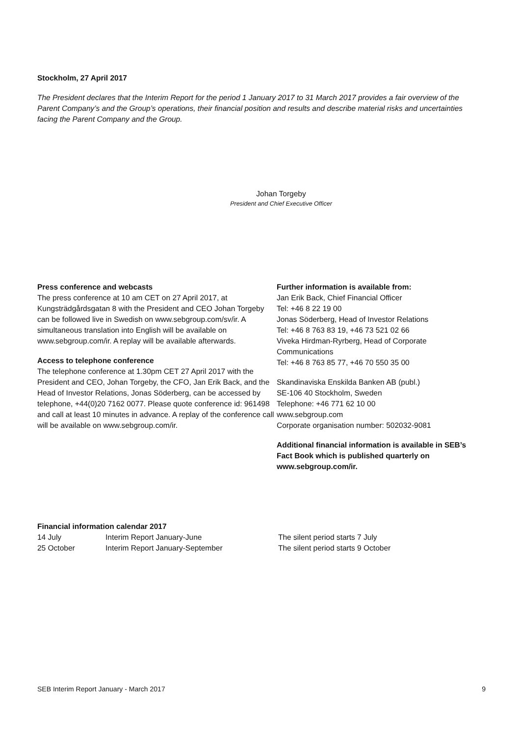Stockholm, 27 April 2017
The President declares that the Interim Report for the period 1 January 2017 to 31 March 2017 provides a fair overview of the Parent Company’s and the Group’s operations, their financial position and results and describe material risks and uncertainties facing the Parent Company and the Group.
Johan Torgeby
President and Chief Executive Officer
Press conference and webcasts
The press conference at 10 am CET on 27 April 2017, at Kungsträdgårdsgatan 8 with the President and CEO Johan Torgeby can be followed live in Swedish on www.sebgroup.com/sv/ir. A simultaneous translation into English will be available on www.sebgroup.com/ir. A replay will be available afterwards.
Access to telephone conference
The telephone conference at 1.30pm CET 27 April 2017 with the President and CEO, Johan Torgeby, the CFO, Jan Erik Back, and the Head of Investor Relations, Jonas Söderberg, can be accessed by telephone, +44(0)20 7162 0077. Please quote conference id: 961498 and call at least 10 minutes in advance. A replay of the conference call will be available on www.sebgroup.com/ir.
Further information is available from:
Jan Erik Back, Chief Financial Officer
Tel: +46 8 22 19 00
Jonas Söderberg, Head of Investor Relations
Tel: +46 8 763 83 19, +46 73 521 02 66
Viveka Hirdman-Ryrberg, Head of Corporate Communications
Tel: +46 8 763 85 77, +46 70 550 35 00
Skandinaviska Enskilda Banken AB (publ.)
SE-106 40 Stockholm, Sweden
Telephone: +46 771 62 10 00
www.sebgroup.com
Corporate organisation number: 502032-9081
Additional financial information is available in SEB’s Fact Book which is published quarterly on www.sebgroup.com/ir.
Financial information calendar 2017
| 14 July | Interim Report January-June | The silent period starts 7 July |
| 25 October | Interim Report January-September | The silent period starts 9 October |
SEB Interim Report January - March 2017 9